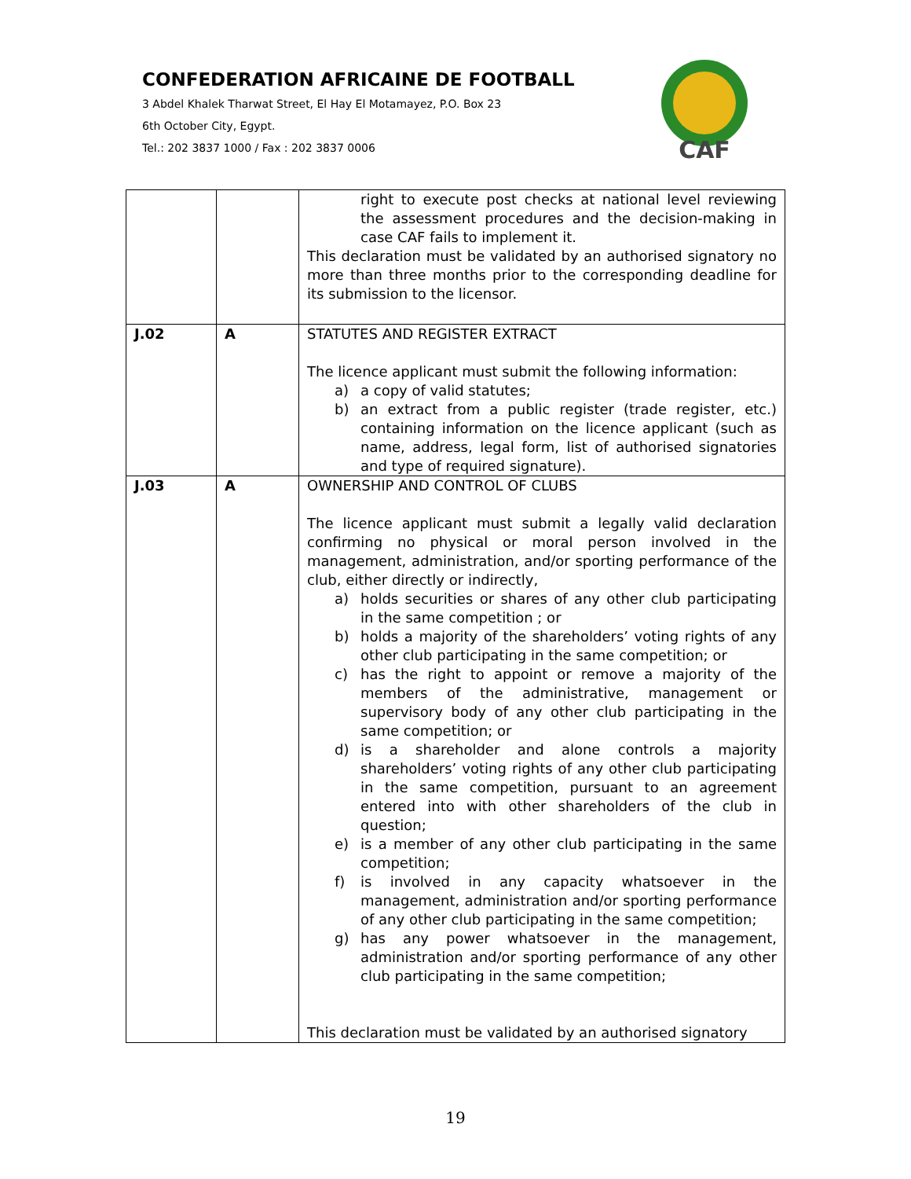CONFEDERATION AFRICAINE DE FOOTBALL
3 Abdel Khalek Tharwat Street, El Hay El Motamayez, P.O. Box 23
6th October City, Egypt.
Tel.: 202 3837 1000 / Fax : 202 3837 0006
CAF
| | | right to execute post checks at national level reviewing the assessment procedures and the decision-making in case CAF fails to implement it. This declaration must be validated by an authorised signatory no more than three months prior to the corresponding deadline for its submission to the licensor. |
| J.02 | A | STATUTES AND REGISTER EXTRACT The licence applicant must submit the following information: a) a copy of valid statutes; b) an extract from a public register (trade register, etc.) containing information on the licence applicant (such as name, address, legal form, list of authorised signatories and type of required signature). |
| J.03 | A | OWNERSHIP AND CONTROL OF CLUBS The licence applicant must submit a legally valid declaration confirming no physical or moral person involved in the management, administration, and/or sporting performance of the club, either directly or indirectly, a) holds securities or shares of any other club participating in the same competition ; or b) holds a majority of the shareholders’ voting rights of any other club participating in the same competition; or c) has the right to appoint or remove a majority of the members of the administrative, management or supervisory body of any other club participating in the same competition; or d) is a shareholder and alone controls a majority shareholders’ voting rights of any other club participating in the same competition, pursuant to an agreement entered into with other shareholders of the club in question; e) is a member of any other club participating in the same competition; f) is involved in any capacity whatsoever in the management, administration and/or sporting performance of any other club participating in the same competition; g) has any power whatsoever in the management, administration and/or sporting performance of any other club participating in the same competition; This declaration must be validated by an authorised signatory |
19